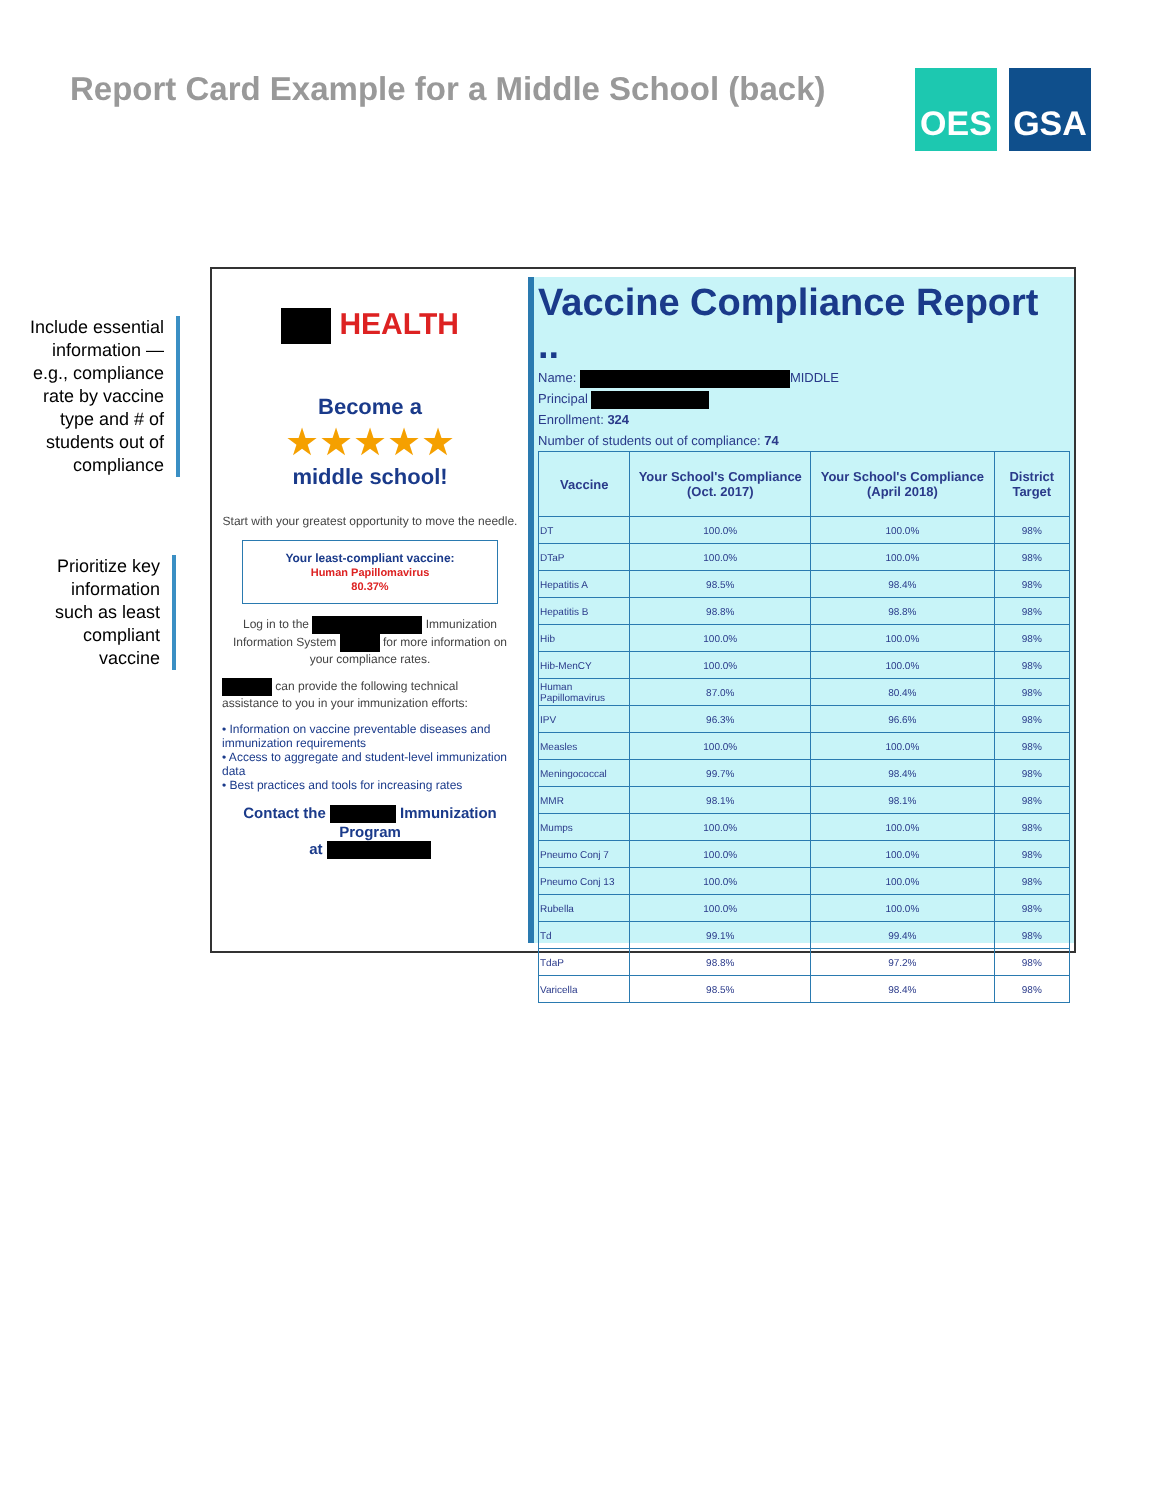Report Card Example for a Middle School (back)
OES GSA
Include essential information — e.g., compliance rate by vaccine type and # of students out of compliance
Prioritize key information such as least compliant vaccine
HEALTH
Become a
★★★★★
middle school!
Start with your greatest opportunity to move the needle.
Your least-compliant vaccine:
Human Papillomavirus
80.37%
Log in to the Immunization Information System for more information on your compliance rates.
can provide the following technical assistance to you in your immunization efforts:
• Information on vaccine preventable diseases and immunization requirements
• Access to aggregate and student-level immunization data
• Best practices and tools for increasing rates
Contact the Immunization Program
at
Vaccine Compliance Report ..
Name: MIDDLE
Principal
Enrollment: 324
Number of students out of compliance: 74
| Vaccine | Your School's Compliance (Oct. 2017) | Your School's Compliance (April 2018) | District Target |
| --- | --- | --- | --- |
| DT | 100.0% | 100.0% | 98% |
| DTaP | 100.0% | 100.0% | 98% |
| Hepatitis A | 98.5% | 98.4% | 98% |
| Hepatitis B | 98.8% | 98.8% | 98% |
| Hib | 100.0% | 100.0% | 98% |
| Hib-MenCY | 100.0% | 100.0% | 98% |
| Human Papillomavirus | 87.0% | 80.4% | 98% |
| IPV | 96.3% | 96.6% | 98% |
| Measles | 100.0% | 100.0% | 98% |
| Meningococcal | 99.7% | 98.4% | 98% |
| MMR | 98.1% | 98.1% | 98% |
| Mumps | 100.0% | 100.0% | 98% |
| Pneumo Conj 7 | 100.0% | 100.0% | 98% |
| Pneumo Conj 13 | 100.0% | 100.0% | 98% |
| Rubella | 100.0% | 100.0% | 98% |
| Td | 99.1% | 99.4% | 98% |
| TdaP | 98.8% | 97.2% | 98% |
| Varicella | 98.5% | 98.4% | 98% |